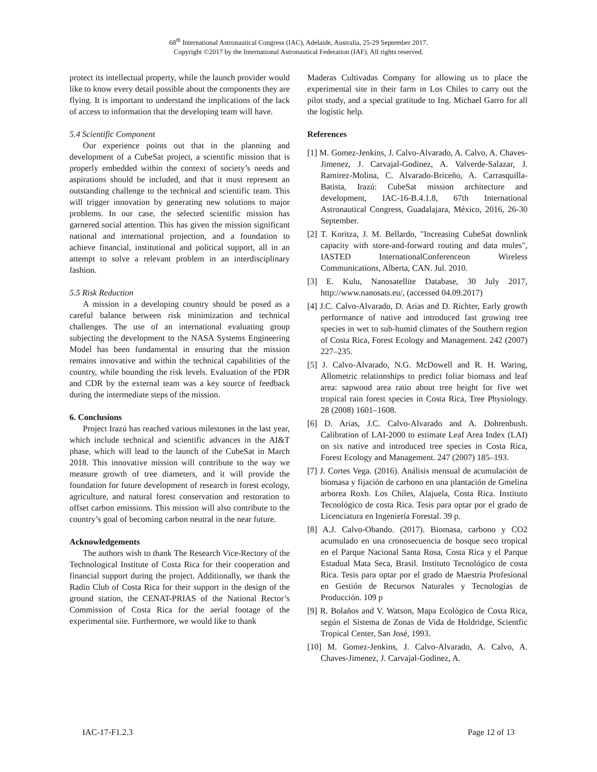68<sup>th</sup> International Astronautical Congress (IAC), Adelaide, Australia, 25-29 September 2017.
Copyright ©2017 by the International Astronautical Federation (IAF). All rights reserved.
protect its intellectual property, while the launch provider would like to know every detail possible about the components they are flying. It is important to understand the implications of the lack of access to information that the developing team will have.
5.4 Scientific Component
Our experience points out that in the planning and development of a CubeSat project, a scientific mission that is properly embedded within the context of society’s needs and aspirations should be included, and that it must represent an outstanding challenge to the technical and scientific team. This will trigger innovation by generating new solutions to major problems. In our case, the selected scientific mission has garnered social attention. This has given the mission significant national and international projection, and a foundation to achieve financial, institutional and political support, all in an attempt to solve a relevant problem in an interdisciplinary fashion.
5.5 Risk Reduction
A mission in a developing country should be posed as a careful balance between risk minimization and technical challenges. The use of an international evaluating group subjecting the development to the NASA Systems Engineering Model has been fundamental in ensuring that the mission remains innovative and within the technical capabilities of the country, while bounding the risk levels. Evaluation of the PDR and CDR by the external team was a key source of feedback during the intermediate steps of the mission.
6. Conclusions
Project Irazú has reached various milestones in the last year, which include technical and scientific advances in the AI&T phase, which will lead to the launch of the CubeSat in March 2018. This innovative mission will contribute to the way we measure growth of tree diameters, and it will provide the foundation for future development of research in forest ecology, agriculture, and natural forest conservation and restoration to offset carbon emissions. This mission will also contribute to the country’s goal of becoming carbon neutral in the near future.
Acknowledgements
The authors wish to thank The Research Vice-Rectory of the Technological Institute of Costa Rica for their cooperation and financial support during the project. Additionally, we thank the Radio Club of Costa Rica for their support in the design of the ground station, the CENAT-PRIAS of the National Rector’s Commission of Costa Rica for the aerial footage of the experimental site. Furthermore, we would like to thank
Maderas Cultivadas Company for allowing us to place the experimental site in their farm in Los Chiles to carry out the pilot study, and a special gratitude to Ing. Michael Garro for all the logistic help.
References
[1] M. Gomez-Jenkins, J. Calvo-Alvarado, A. Calvo, A. Chaves-Jimenez, J. Carvajal-Godinez, A. Valverde-Salazar, J. Ramirez-Molina, C. Alvarado-Briceño, A. Carrasquilla-Batista, Irazú: CubeSat mission architecture and development, IAC-16-B.4.1.8, 67th International Astronautical Congress, Guadalajara, México, 2016, 26-30 September.
[2] T. Koritza, J. M. Bellardo, "Increasing CubeSat downlink capacity with store-and-forward routing and data mules", IASTED InternationalConferenceon Wireless Communications, Alberta, CAN. Jul. 2010.
[3] E. Kulu, Nanosatellite Database, 30 July 2017, http://www.nanosats.eu/, (accessed 04.09.2017)
[4] J.C. Calvo-Alvarado, D. Arias and D. Richter, Early growth performance of native and introduced fast growing tree species in wet to sub-humid climates of the Southern region of Costa Rica, Forest Ecology and Management. 242 (2007) 227–235.
[5] J. Calvo-Alvarado, N.G. McDowell and R. H. Waring, Allometric relationships to predict foliar biomass and leaf area: sapwood area ratio about tree height for five wet tropical rain forest species in Costa Rica, Tree Physiology. 28 (2008) 1601–1608.
[6] D. Arias, J.C. Calvo-Alvarado and A. Dohrenbush. Calibration of LAI-2000 to estimate Leaf Area Index (LAI) on six native and introduced tree species in Costa Rica, Forest Ecology and Management. 247 (2007) 185–193.
[7] J. Cortes Vega. (2016). Análisis mensual de acumulación de biomasa y fijación de carbono en una plantación de Gmelina arborea Roxb. Los Chiles, Alajuela, Costa Rica. Instituto Tecnológico de costa Rica. Tesis para optar por el grado de Licenciatura en Ingeniería Forestal. 39 p.
[8] A.J. Calvo-Obando. (2017). Biomasa, carbono y CO2 acumulado en una cronosecuencia de bosque seco tropical en el Parque Nacional Santa Rosa, Costa Rica y el Parque Estadual Mata Seca, Brasil. Instituto Tecnológico de costa Rica. Tesis para optar por el grado de Maestría Profesional en Gestión de Recursos Naturales y Tecnologías de Producción. 109 p
[9] R. Bolaños and V. Watson, Mapa Ecológico de Costa Rica, según el Sistema de Zonas de Vida de Holdridge, Scientfic Tropical Center, San José, 1993.
[10] M. Gomez-Jenkins, J. Calvo-Alvarado, A. Calvo, A. Chaves-Jimenez, J. Carvajal-Godinez, A.
IAC-17-F1.2.3 Page 12 of 13